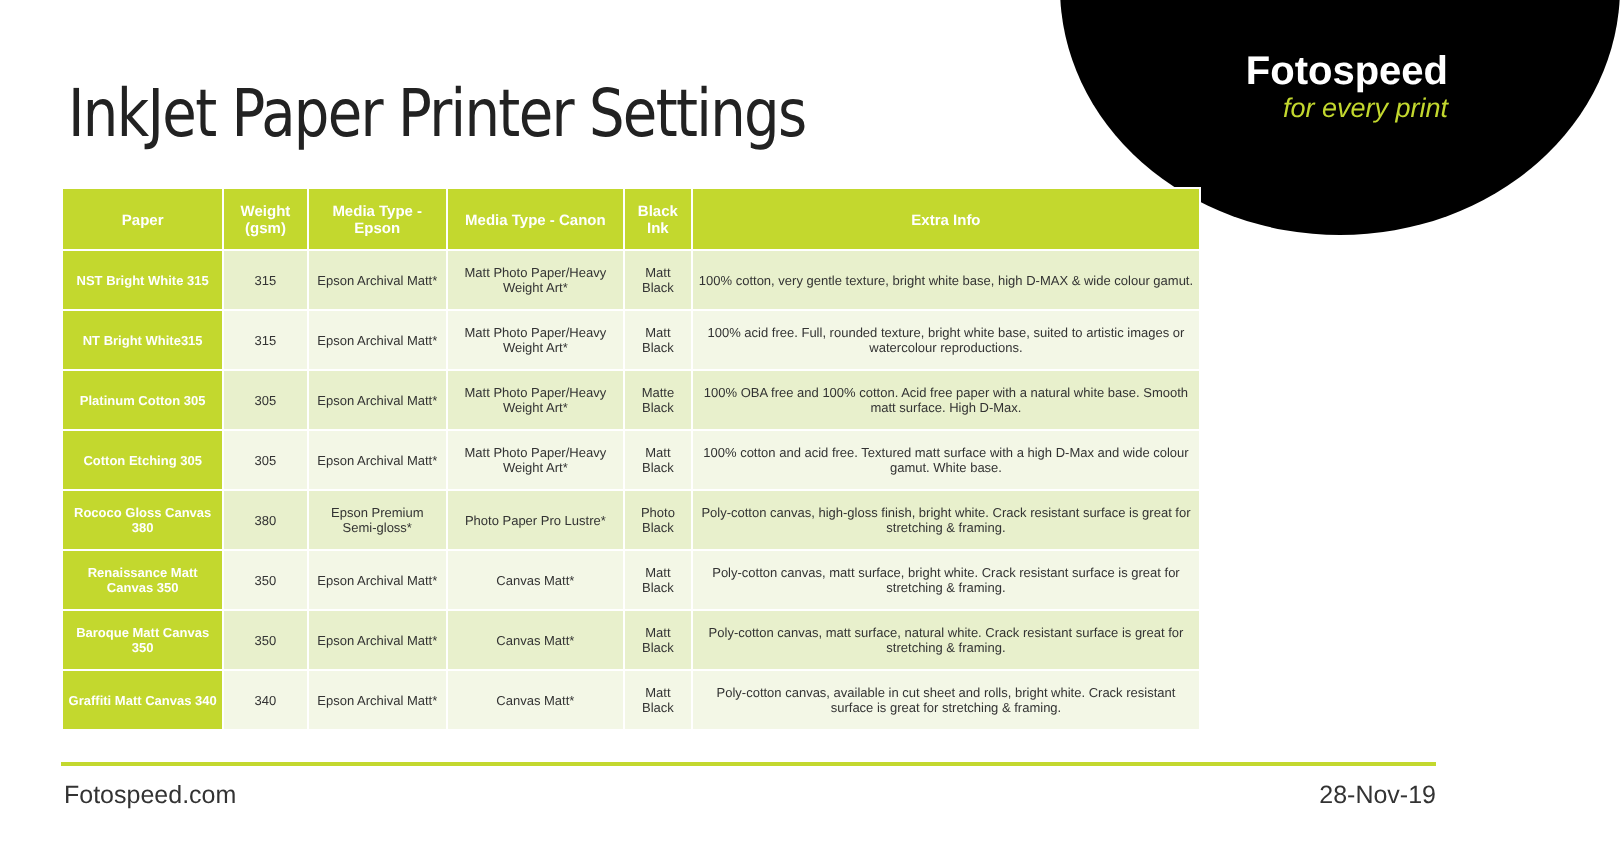Fotospeed
for every print
InkJet Paper Printer Settings
| Paper | Weight (gsm) | Media Type - Epson | Media Type - Canon | Black Ink | Extra Info |
| --- | --- | --- | --- | --- | --- |
| NST Bright White 315 | 315 | Epson Archival Matt* | Matt Photo Paper/Heavy Weight Art* | Matt Black | 100% cotton, very gentle texture, bright white base, high D-MAX & wide colour gamut. |
| NT Bright White315 | 315 | Epson Archival Matt* | Matt Photo Paper/Heavy Weight Art* | Matt Black | 100% acid free. Full, rounded texture, bright white base, suited to artistic images or watercolour reproductions. |
| Platinum Cotton 305 | 305 | Epson Archival Matt* | Matt Photo Paper/Heavy Weight Art* | Matte Black | 100% OBA free and 100% cotton. Acid free paper with a natural white base. Smooth matt surface. High D-Max. |
| Cotton Etching 305 | 305 | Epson Archival Matt* | Matt Photo Paper/Heavy Weight Art* | Matt Black | 100% cotton and acid free. Textured matt surface with a high D-Max and wide colour gamut. White base. |
| Rococo Gloss Canvas 380 | 380 | Epson Premium Semi-gloss* | Photo Paper Pro Lustre* | Photo Black | Poly-cotton canvas, high-gloss finish, bright white. Crack resistant surface is great for stretching & framing. |
| Renaissance Matt Canvas 350 | 350 | Epson Archival Matt* | Canvas Matt* | Matt Black | Poly-cotton canvas, matt surface, bright white. Crack resistant surface is great for stretching & framing. |
| Baroque Matt Canvas 350 | 350 | Epson Archival Matt* | Canvas Matt* | Matt Black | Poly-cotton canvas, matt surface, natural white. Crack resistant surface is great for stretching & framing. |
| Graffiti Matt Canvas 340 | 340 | Epson Archival Matt* | Canvas Matt* | Matt Black | Poly-cotton canvas, available in cut sheet and rolls, bright white. Crack resistant surface is great for stretching & framing. |
Fotospeed.com 28-Nov-19